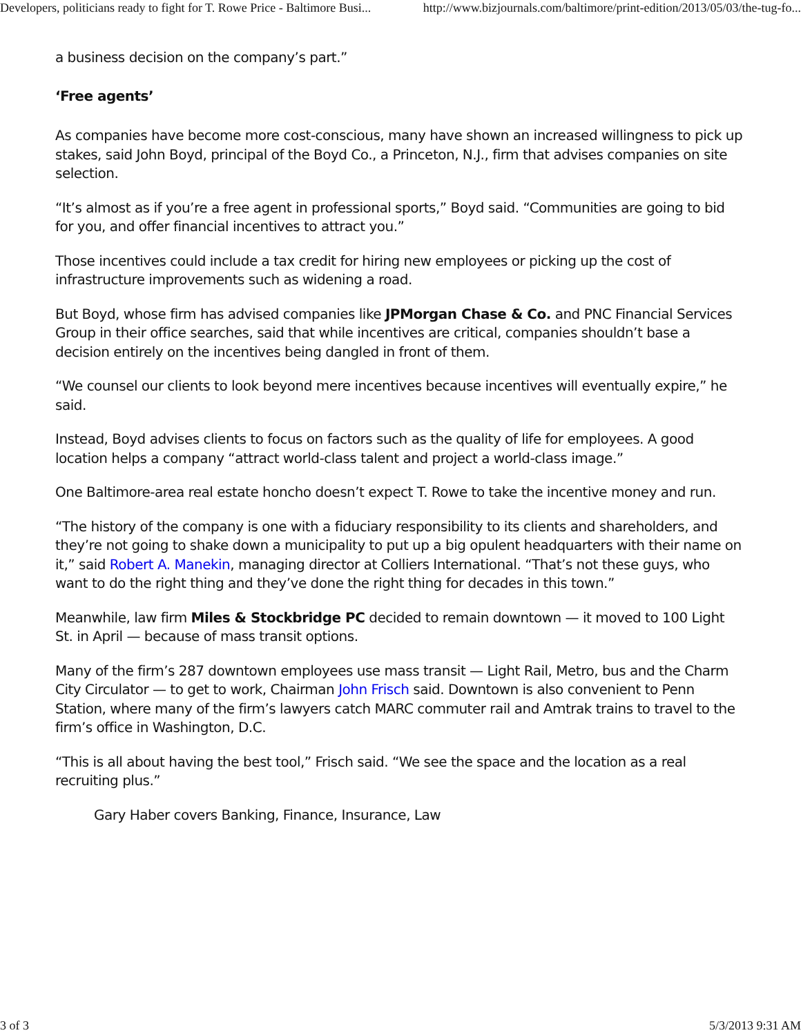Developers, politicians ready to fight for T. Rowe Price - Baltimore Busi... http://www.bizjournals.com/baltimore/print-edition/2013/05/03/the-tug-fo...
a business decision on the company’s part.”
‘Free agents’
As companies have become more cost-conscious, many have shown an increased willingness to pick up stakes, said John Boyd, principal of the Boyd Co., a Princeton, N.J., firm that advises companies on site selection.
“It’s almost as if you’re a free agent in professional sports,” Boyd said. “Communities are going to bid for you, and offer financial incentives to attract you.”
Those incentives could include a tax credit for hiring new employees or picking up the cost of infrastructure improvements such as widening a road.
But Boyd, whose firm has advised companies like JPMorgan Chase & Co. and PNC Financial Services Group in their office searches, said that while incentives are critical, companies shouldn’t base a decision entirely on the incentives being dangled in front of them.
“We counsel our clients to look beyond mere incentives because incentives will eventually expire,” he said.
Instead, Boyd advises clients to focus on factors such as the quality of life for employees. A good location helps a company “attract world-class talent and project a world-class image.”
One Baltimore-area real estate honcho doesn’t expect T. Rowe to take the incentive money and run.
“The history of the company is one with a fiduciary responsibility to its clients and shareholders, and they’re not going to shake down a municipality to put up a big opulent headquarters with their name on it,” said Robert A. Manekin, managing director at Colliers International. “That’s not these guys, who want to do the right thing and they’ve done the right thing for decades in this town.”
Meanwhile, law firm Miles & Stockbridge PC decided to remain downtown — it moved to 100 Light St. in April — because of mass transit options.
Many of the firm’s 287 downtown employees use mass transit — Light Rail, Metro, bus and the Charm City Circulator — to get to work, Chairman John Frisch said. Downtown is also convenient to Penn Station, where many of the firm’s lawyers catch MARC commuter rail and Amtrak trains to travel to the firm’s office in Washington, D.C.
“This is all about having the best tool,” Frisch said. “We see the space and the location as a real recruiting plus.”
Gary Haber covers Banking, Finance, Insurance, Law
3 of 3 5/3/2013 9:31 AM